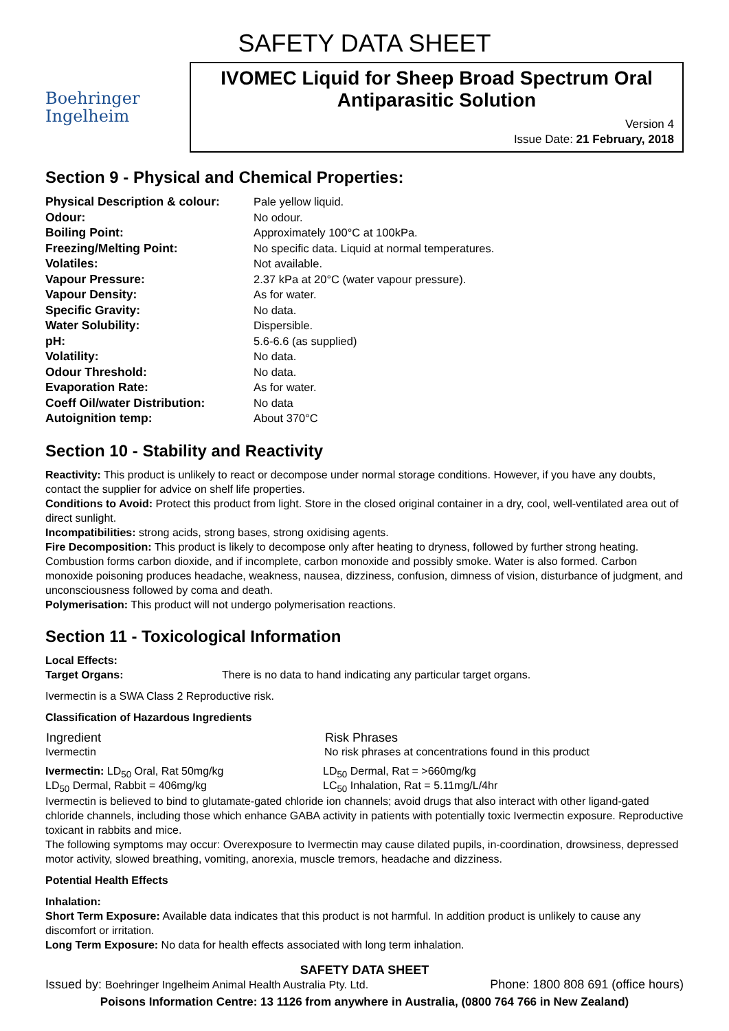SAFETY DATA SHEET
Boehringer
Ingelheim
IVOMEC Liquid for Sheep Broad Spectrum Oral Antiparasitic Solution
Version 4
Issue Date: 21 February, 2018
Section 9 - Physical and Chemical Properties:
| Physical Description & colour: | Pale yellow liquid. |
| Odour: | No odour. |
| Boiling Point: | Approximately 100°C at 100kPa. |
| Freezing/Melting Point: | No specific data. Liquid at normal temperatures. |
| Volatiles: | Not available. |
| Vapour Pressure: | 2.37 kPa at 20°C (water vapour pressure). |
| Vapour Density: | As for water. |
| Specific Gravity: | No data. |
| Water Solubility: | Dispersible. |
| pH: | 5.6-6.6 (as supplied) |
| Volatility: | No data. |
| Odour Threshold: | No data. |
| Evaporation Rate: | As for water. |
| Coeff Oil/water Distribution: | No data |
| Autoignition temp: | About 370°C |
Section 10 - Stability and Reactivity
Reactivity: This product is unlikely to react or decompose under normal storage conditions. However, if you have any doubts, contact the supplier for advice on shelf life properties.
Conditions to Avoid: Protect this product from light. Store in the closed original container in a dry, cool, well-ventilated area out of direct sunlight.
Incompatibilities: strong acids, strong bases, strong oxidising agents.
Fire Decomposition: This product is likely to decompose only after heating to dryness, followed by further strong heating. Combustion forms carbon dioxide, and if incomplete, carbon monoxide and possibly smoke. Water is also formed. Carbon monoxide poisoning produces headache, weakness, nausea, dizziness, confusion, dimness of vision, disturbance of judgment, and unconsciousness followed by coma and death.
Polymerisation: This product will not undergo polymerisation reactions.
Section 11 - Toxicological Information
Local Effects:
Target Organs: There is no data to hand indicating any particular target organs.
Ivermectin is a SWA Class 2 Reproductive risk.
Classification of Hazardous Ingredients
| Ingredient | Risk Phrases |
| --- | --- |
| Ivermectin | No risk phrases at concentrations found in this product |
| Ivermectin: LD<sub>50</sub> Oral, Rat 50mg/kg | LD<sub>50</sub> Dermal, Rat = >660mg/kg |
| LD<sub>50</sub> Dermal, Rabbit = 406mg/kg | LC<sub>50</sub> Inhalation, Rat = 5.11mg/L/4hr |
Ivermectin is believed to bind to glutamate-gated chloride ion channels; avoid drugs that also interact with other ligand-gated chloride channels, including those which enhance GABA activity in patients with potentially toxic Ivermectin exposure. Reproductive toxicant in rabbits and mice.
The following symptoms may occur: Overexposure to Ivermectin may cause dilated pupils, in-coordination, drowsiness, depressed motor activity, slowed breathing, vomiting, anorexia, muscle tremors, headache and dizziness.
Potential Health Effects
Inhalation:
Short Term Exposure: Available data indicates that this product is not harmful. In addition product is unlikely to cause any discomfort or irritation.
Long Term Exposure: No data for health effects associated with long term inhalation.
SAFETY DATA SHEET
Issued by: Boehringer Ingelheim Animal Health Australia Pty. Ltd. Phone: 1800 808 691 (office hours)
Poisons Information Centre: 13 1126 from anywhere in Australia, (0800 764 766 in New Zealand)